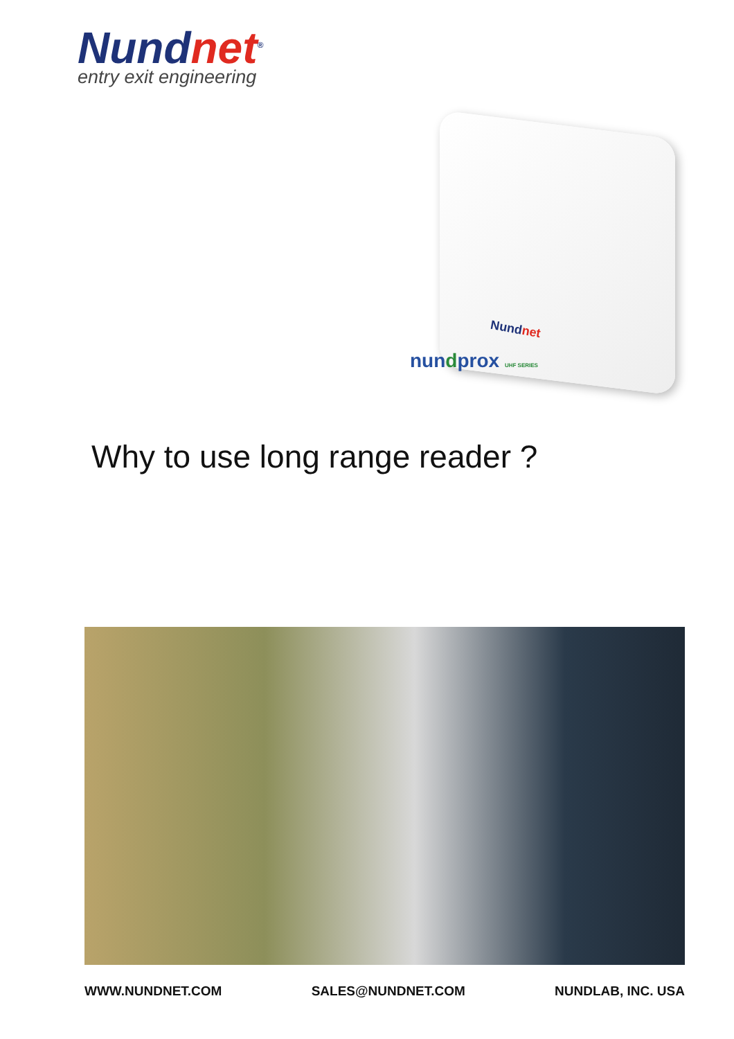Nundnet<sup>®</sup>
entry exit engineering
Nundnet
nundprox UHF SERIES
Why to use long range reader ?
WWW.NUNDNET.COM SALES@NUNDNET.COM NUNDLAB, INC. USA